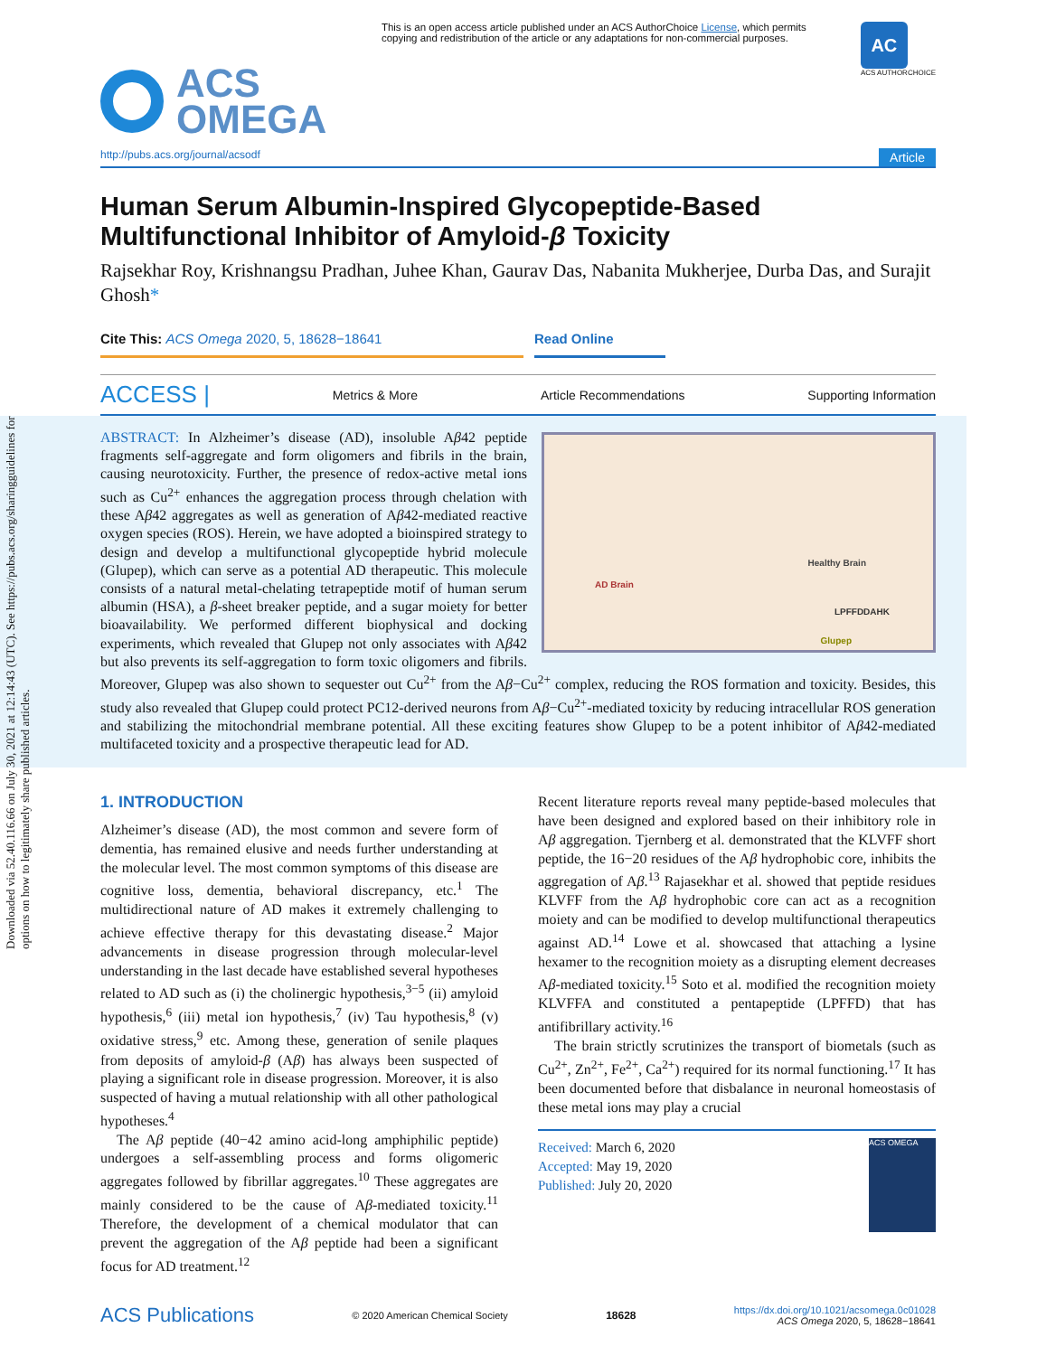Downloaded via 52.40.116.66 on July 30, 2021 at 12:14:43 (UTC). See https://pubs.acs.org/sharingguidelines for options on how to legitimately share published articles.
ACS
OMEGA
This is an open access article published under an ACS AuthorChoice License, which permits copying and redistribution of the article or any adaptations for non-commercial purposes.
AC
ACS AUTHORCHOICE
http://pubs.acs.org/journal/acsodf Article
Human Serum Albumin-Inspired Glycopeptide-Based Multifunctional Inhibitor of Amyloid-β Toxicity
Rajsekhar Roy, Krishnangsu Pradhan, Juhee Khan, Gaurav Das, Nabanita Mukherjee, Durba Das, and Surajit Ghosh*
Cite This: ACS Omega 2020, 5, 18628−18641 Read Online
ACCESS | Metrics & More Article Recommendations Supporting Information
AD Brain
Healthy Brain
LPFFDDAHK
Glupep
ABSTRACT: In Alzheimer’s disease (AD), insoluble Aβ42 peptide fragments self-aggregate and form oligomers and fibrils in the brain, causing neurotoxicity. Further, the presence of redox-active metal ions such as Cu<sup>2+</sup> enhances the aggregation process through chelation with these Aβ42 aggregates as well as generation of Aβ42-mediated reactive oxygen species (ROS). Herein, we have adopted a bioinspired strategy to design and develop a multifunctional glycopeptide hybrid molecule (Glupep), which can serve as a potential AD therapeutic. This molecule consists of a natural metal-chelating tetrapeptide motif of human serum albumin (HSA), a β-sheet breaker peptide, and a sugar moiety for better bioavailability. We performed different biophysical and docking experiments, which revealed that Glupep not only associates with Aβ42 but also prevents its self-aggregation to form toxic oligomers and fibrils. Moreover, Glupep was also shown to sequester out Cu<sup>2+</sup> from the Aβ−Cu<sup>2+</sup> complex, reducing the ROS formation and toxicity. Besides, this study also revealed that Glupep could protect PC12-derived neurons from Aβ−Cu<sup>2+</sup>-mediated toxicity by reducing intracellular ROS generation and stabilizing the mitochondrial membrane potential. All these exciting features show Glupep to be a potent inhibitor of Aβ42-mediated multifaceted toxicity and a prospective therapeutic lead for AD.
1. INTRODUCTION
Alzheimer’s disease (AD), the most common and severe form of dementia, has remained elusive and needs further understanding at the molecular level. The most common symptoms of this disease are cognitive loss, dementia, behavioral discrepancy, etc.<sup>1</sup> The multidirectional nature of AD makes it extremely challenging to achieve effective therapy for this devastating disease.<sup>2</sup> Major advancements in disease progression through molecular-level understanding in the last decade have established several hypotheses related to AD such as (i) the cholinergic hypothesis,<sup>3−5</sup> (ii) amyloid hypothesis,<sup>6</sup> (iii) metal ion hypothesis,<sup>7</sup> (iv) Tau hypothesis,<sup>8</sup> (v) oxidative stress,<sup>9</sup> etc. Among these, generation of senile plaques from deposits of amyloid-β (Aβ) has always been suspected of playing a significant role in disease progression. Moreover, it is also suspected of having a mutual relationship with all other pathological hypotheses.<sup>4</sup>
The Aβ peptide (40−42 amino acid-long amphiphilic peptide) undergoes a self-assembling process and forms oligomeric aggregates followed by fibrillar aggregates.<sup>10</sup> These aggregates are mainly considered to be the cause of Aβ-mediated toxicity.<sup>11</sup> Therefore, the development of a chemical modulator that can prevent the aggregation of the Aβ peptide had been a significant focus for AD treatment.<sup>12</sup>
Recent literature reports reveal many peptide-based molecules that have been designed and explored based on their inhibitory role in Aβ aggregation. Tjernberg et al. demonstrated that the KLVFF short peptide, the 16−20 residues of the Aβ hydrophobic core, inhibits the aggregation of Aβ.<sup>13</sup> Rajasekhar et al. showed that peptide residues KLVFF from the Aβ hydrophobic core can act as a recognition moiety and can be modified to develop multifunctional therapeutics against AD.<sup>14</sup> Lowe et al. showcased that attaching a lysine hexamer to the recognition moiety as a disrupting element decreases Aβ-mediated toxicity.<sup>15</sup> Soto et al. modified the recognition moiety KLVFFA and constituted a pentapeptide (LPFFD) that has antifibrillary activity.<sup>16</sup>
The brain strictly scrutinizes the transport of biometals (such as Cu<sup>2+</sup>, Zn<sup>2+</sup>, Fe<sup>2+</sup>, Ca<sup>2+</sup>) required for its normal functioning.<sup>17</sup> It has been documented before that disbalance in neuronal homeostasis of these metal ions may play a crucial
Received: March 6, 2020
Accepted: May 19, 2020
Published: July 20, 2020
ACS OMEGA
ACS Publications © 2020 American Chemical Society 18628 https://dx.doi.org/10.1021/acsomega.0c01028
ACS Omega 2020, 5, 18628−18641